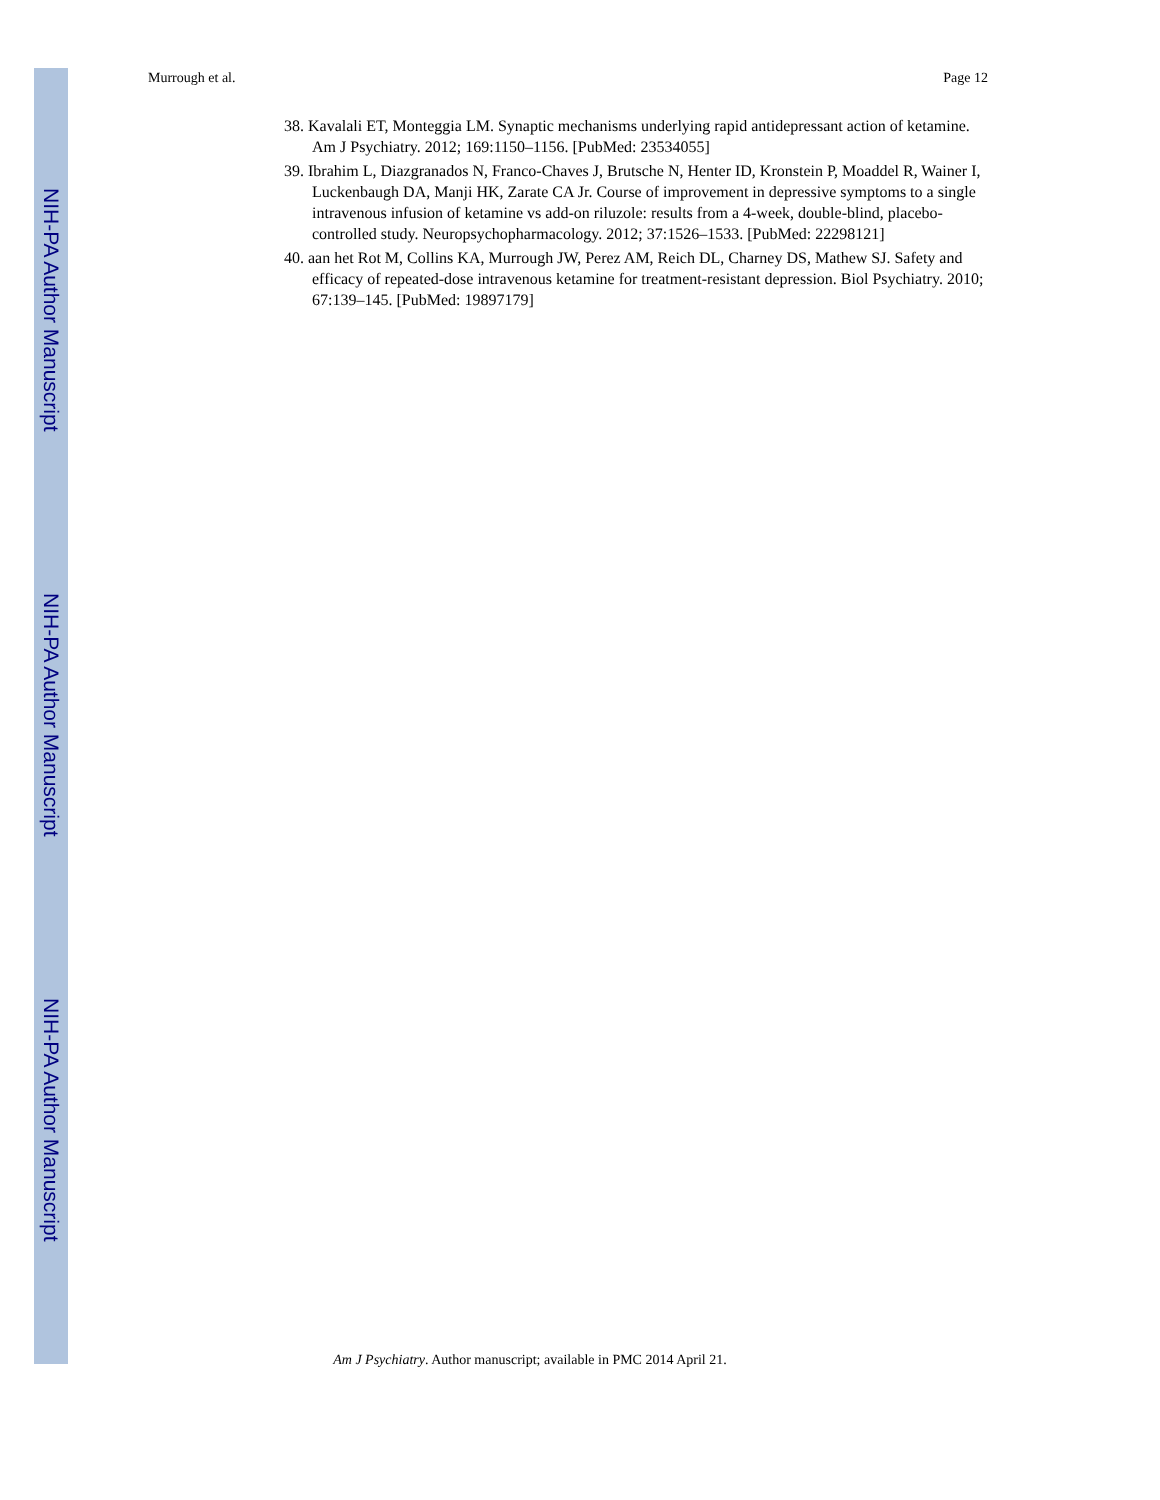NIH-PA Author Manuscript
NIH-PA Author Manuscript
NIH-PA Author Manuscript
Murrough et al. Page 12
38. Kavalali ET, Monteggia LM. Synaptic mechanisms underlying rapid antidepressant action of ketamine. Am J Psychiatry. 2012; 169:1150–1156. [PubMed: 23534055]
39. Ibrahim L, Diazgranados N, Franco-Chaves J, Brutsche N, Henter ID, Kronstein P, Moaddel R, Wainer I, Luckenbaugh DA, Manji HK, Zarate CA Jr. Course of improvement in depressive symptoms to a single intravenous infusion of ketamine vs add-on riluzole: results from a 4-week, double-blind, placebo-controlled study. Neuropsychopharmacology. 2012; 37:1526–1533. [PubMed: 22298121]
40. aan het Rot M, Collins KA, Murrough JW, Perez AM, Reich DL, Charney DS, Mathew SJ. Safety and efficacy of repeated-dose intravenous ketamine for treatment-resistant depression. Biol Psychiatry. 2010; 67:139–145. [PubMed: 19897179]
Am J Psychiatry. Author manuscript; available in PMC 2014 April 21.